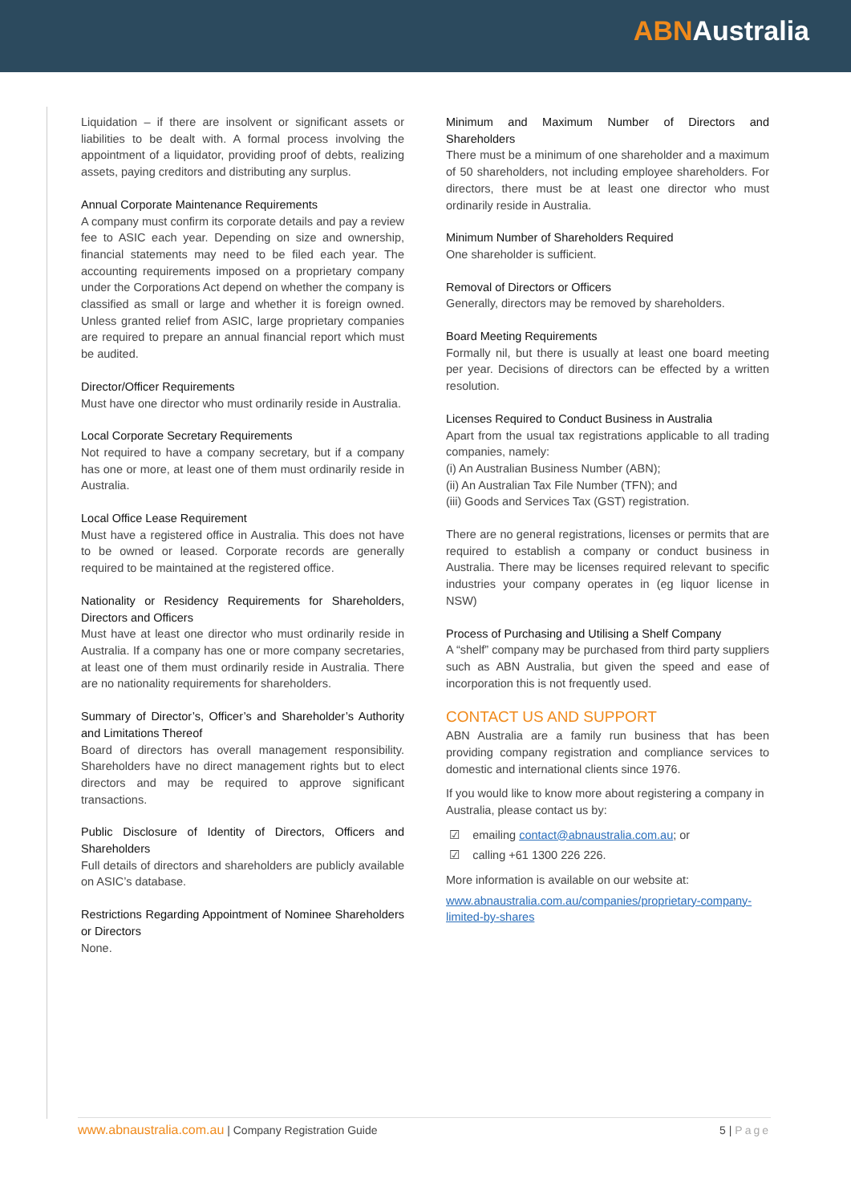ABNAustralia
Liquidation – if there are insolvent or significant assets or liabilities to be dealt with. A formal process involving the appointment of a liquidator, providing proof of debts, realizing assets, paying creditors and distributing any surplus.
Annual Corporate Maintenance Requirements
A company must confirm its corporate details and pay a review fee to ASIC each year. Depending on size and ownership, financial statements may need to be filed each year. The accounting requirements imposed on a proprietary company under the Corporations Act depend on whether the company is classified as small or large and whether it is foreign owned. Unless granted relief from ASIC, large proprietary companies are required to prepare an annual financial report which must be audited.
Director/Officer Requirements
Must have one director who must ordinarily reside in Australia.
Local Corporate Secretary Requirements
Not required to have a company secretary, but if a company has one or more, at least one of them must ordinarily reside in Australia.
Local Office Lease Requirement
Must have a registered office in Australia. This does not have to be owned or leased. Corporate records are generally required to be maintained at the registered office.
Nationality or Residency Requirements for Shareholders, Directors and Officers
Must have at least one director who must ordinarily reside in Australia. If a company has one or more company secretaries, at least one of them must ordinarily reside in Australia. There are no nationality requirements for shareholders.
Summary of Director’s, Officer’s and Shareholder’s Authority and Limitations Thereof
Board of directors has overall management responsibility. Shareholders have no direct management rights but to elect directors and may be required to approve significant transactions.
Public Disclosure of Identity of Directors, Officers and Shareholders
Full details of directors and shareholders are publicly available on ASIC’s database.
Restrictions Regarding Appointment of Nominee Shareholders or Directors
None.
Minimum and Maximum Number of Directors and Shareholders
There must be a minimum of one shareholder and a maximum of 50 shareholders, not including employee shareholders. For directors, there must be at least one director who must ordinarily reside in Australia.
Minimum Number of Shareholders Required
One shareholder is sufficient.
Removal of Directors or Officers
Generally, directors may be removed by shareholders.
Board Meeting Requirements
Formally nil, but there is usually at least one board meeting per year. Decisions of directors can be effected by a written resolution.
Licenses Required to Conduct Business in Australia
Apart from the usual tax registrations applicable to all trading companies, namely:
(i) An Australian Business Number (ABN);
(ii) An Australian Tax File Number (TFN); and
(iii) Goods and Services Tax (GST) registration.
There are no general registrations, licenses or permits that are required to establish a company or conduct business in Australia. There may be licenses required relevant to specific industries your company operates in (eg liquor license in NSW)
Process of Purchasing and Utilising a Shelf Company
A “shelf” company may be purchased from third party suppliers such as ABN Australia, but given the speed and ease of incorporation this is not frequently used.
CONTACT US AND SUPPORT
ABN Australia are a family run business that has been providing company registration and compliance services to domestic and international clients since 1976.
If you would like to know more about registering a company in Australia, please contact us by:
☑ emailing contact@abnaustralia.com.au; or
☑ calling +61 1300 226 226.
More information is available on our website at:
www.abnaustralia.com.au/companies/proprietary-company-limited-by-shares
www.abnaustralia.com.au | Company Registration Guide 5 | Page